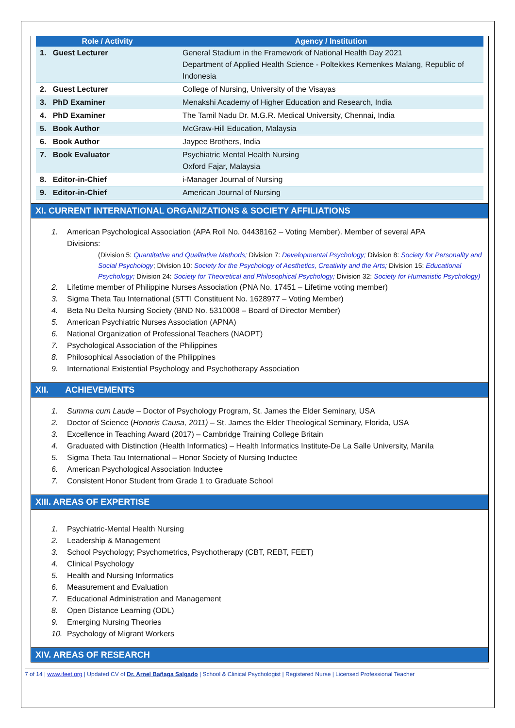| Role / Activity | Agency / Institution |
| --- | --- |
| 1. Guest Lecturer | General Stadium in the Framework of National Health Day 2021 Department of Applied Health Science - Poltekkes Kemenkes Malang, Republic of Indonesia |
| 2. Guest Lecturer | College of Nursing, University of the Visayas |
| 3. PhD Examiner | Menakshi Academy of Higher Education and Research, India |
| 4. PhD Examiner | The Tamil Nadu Dr. M.G.R. Medical University, Chennai, India |
| 5. Book Author | McGraw-Hill Education, Malaysia |
| 6. Book Author | Jaypee Brothers, India |
| 7. Book Evaluator | Psychiatric Mental Health Nursing Oxford Fajar, Malaysia |
| 8. Editor-in-Chief | i-Manager Journal of Nursing |
| 9. Editor-in-Chief | American Journal of Nursing |
XI. CURRENT INTERNATIONAL ORGANIZATIONS & SOCIETY AFFILIATIONS
1. American Psychological Association (APA Roll No. 04438162 – Voting Member). Member of several APA
Divisions:
(Division 5: Quantitative and Qualitative Methods; Division 7: Developmental Psychology; Division 8: Society for Personality and Social Psychology; Division 10: Society for the Psychology of Aesthetics, Creativity and the Arts; Division 15: Educational Psychology; Division 24: Society for Theoretical and Philosophical Psychology; Division 32: Society for Humanistic Psychology)
2. Lifetime member of Philippine Nurses Association (PNA No. 17451 – Lifetime voting member)
3. Sigma Theta Tau International (STTI Constituent No. 1628977 – Voting Member)
4. Beta Nu Delta Nursing Society (BND No. 5310008 – Board of Director Member)
5. American Psychiatric Nurses Association (APNA)
6. National Organization of Professional Teachers (NAOPT)
7. Psychological Association of the Philippines
8. Philosophical Association of the Philippines
9. International Existential Psychology and Psychotherapy Association
XII. ACHIEVEMENTS
1. Summa cum Laude – Doctor of Psychology Program, St. James the Elder Seminary, USA
2. Doctor of Science (Honoris Causa, 2011) – St. James the Elder Theological Seminary, Florida, USA
3. Excellence in Teaching Award (2017) – Cambridge Training College Britain
4. Graduated with Distinction (Health Informatics) – Health Informatics Institute-De La Salle University, Manila
5. Sigma Theta Tau International – Honor Society of Nursing Inductee
6. American Psychological Association Inductee
7. Consistent Honor Student from Grade 1 to Graduate School
XIII. AREAS OF EXPERTISE
1. Psychiatric-Mental Health Nursing
2. Leadership & Management
3. School Psychology; Psychometrics, Psychotherapy (CBT, REBT, FEET)
4. Clinical Psychology
5. Health and Nursing Informatics
6. Measurement and Evaluation
7. Educational Administration and Management
8. Open Distance Learning (ODL)
9. Emerging Nursing Theories
10. Psychology of Migrant Workers
XIV. AREAS OF RESEARCH
7 of 14 | www.ifeet.org | Updated CV of Dr. Arnel Bañaga Salgado | School & Clinical Psychologist | Registered Nurse | Licensed Professional Teacher